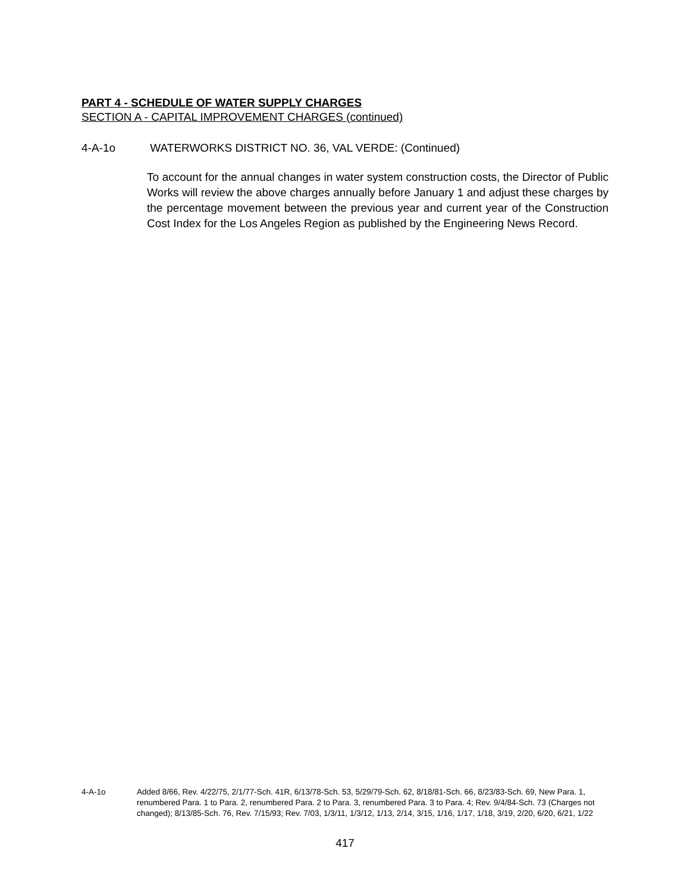PART 4 - SCHEDULE OF WATER SUPPLY CHARGES
SECTION A - CAPITAL IMPROVEMENT CHARGES (continued)
4-A-1o WATERWORKS DISTRICT NO. 36, VAL VERDE: (Continued)
To account for the annual changes in water system construction costs, the Director of Public Works will review the above charges annually before January 1 and adjust these charges by the percentage movement between the previous year and current year of the Construction Cost Index for the Los Angeles Region as published by the Engineering News Record.
4-A-1o Added 8/66, Rev. 4/22/75, 2/1/77-Sch. 41R, 6/13/78-Sch. 53, 5/29/79-Sch. 62, 8/18/81-Sch. 66, 8/23/83-Sch. 69, New Para. 1, renumbered Para. 1 to Para. 2, renumbered Para. 2 to Para. 3, renumbered Para. 3 to Para. 4; Rev. 9/4/84-Sch. 73 (Charges not changed); 8/13/85-Sch. 76, Rev. 7/15/93; Rev. 7/03, 1/3/11, 1/3/12, 1/13, 2/14, 3/15, 1/16, 1/17, 1/18, 3/19, 2/20, 6/20, 6/21, 1/22
417